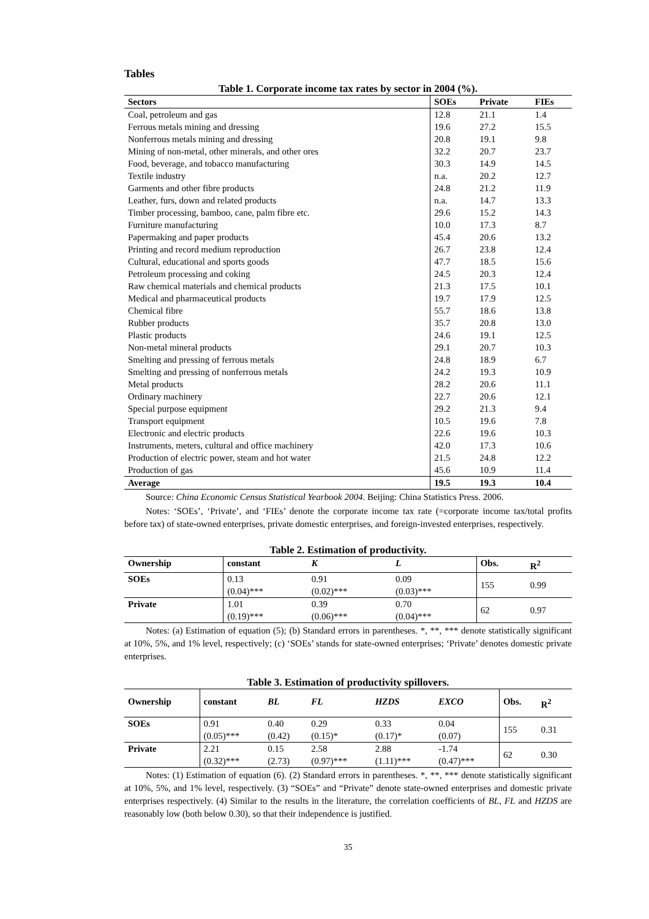Tables
Table 1. Corporate income tax rates by sector in 2004 (%).
| Sectors | SOEs | Private | FIEs |
| --- | --- | --- | --- |
| Coal, petroleum and gas | 12.8 | 21.1 | 1.4 |
| Ferrous metals mining and dressing | 19.6 | 27.2 | 15.5 |
| Nonferrous metals mining and dressing | 20.8 | 19.1 | 9.8 |
| Mining of non-metal, other minerals, and other ores | 32.2 | 20.7 | 23.7 |
| Food, beverage, and tobacco manufacturing | 30.3 | 14.9 | 14.5 |
| Textile industry | n.a. | 20.2 | 12.7 |
| Garments and other fibre products | 24.8 | 21.2 | 11.9 |
| Leather, furs, down and related products | n.a. | 14.7 | 13.3 |
| Timber processing, bamboo, cane, palm fibre etc. | 29.6 | 15.2 | 14.3 |
| Furniture manufacturing | 10.0 | 17.3 | 8.7 |
| Papermaking and paper products | 45.4 | 20.6 | 13.2 |
| Printing and record medium reproduction | 26.7 | 23.8 | 12.4 |
| Cultural, educational and sports goods | 47.7 | 18.5 | 15.6 |
| Petroleum processing and coking | 24.5 | 20.3 | 12.4 |
| Raw chemical materials and chemical products | 21.3 | 17.5 | 10.1 |
| Medical and pharmaceutical products | 19.7 | 17.9 | 12.5 |
| Chemical fibre | 55.7 | 18.6 | 13.8 |
| Rubber products | 35.7 | 20.8 | 13.0 |
| Plastic products | 24.6 | 19.1 | 12.5 |
| Non-metal mineral products | 29.1 | 20.7 | 10.3 |
| Smelting and pressing of ferrous metals | 24.8 | 18.9 | 6.7 |
| Smelting and pressing of nonferrous metals | 24.2 | 19.3 | 10.9 |
| Metal products | 28.2 | 20.6 | 11.1 |
| Ordinary machinery | 22.7 | 20.6 | 12.1 |
| Special purpose equipment | 29.2 | 21.3 | 9.4 |
| Transport equipment | 10.5 | 19.6 | 7.8 |
| Electronic and electric products | 22.6 | 19.6 | 10.3 |
| Instruments, meters, cultural and office machinery | 42.0 | 17.3 | 10.6 |
| Production of electric power, steam and hot water | 21.5 | 24.8 | 12.2 |
| Production of gas | 45.6 | 10.9 | 11.4 |
| Average | 19.5 | 19.3 | 10.4 |
Source: China Economic Census Statistical Yearbook 2004. Beijing: China Statistics Press. 2006.
Notes: ‘SOEs’, ‘Private’, and ‘FIEs’ denote the corporate income tax rate (=corporate income tax/total profits before tax) of state-owned enterprises, private domestic enterprises, and foreign-invested enterprises, respectively.
Table 2. Estimation of productivity.
| Ownership | constant | K | L | Obs. | R<sup>2</sup> |
| --- | --- | --- | --- | --- | --- |
| SOEs | 0.13 (0.04)*** | 0.91 (0.02)*** | 0.09 (0.03)*** | 155 | 0.99 |
| Private | 1.01 (0.19)*** | 0.39 (0.06)*** | 0.70 (0.04)*** | 62 | 0.97 |
Notes: (a) Estimation of equation (5); (b) Standard errors in parentheses. *, **, *** denote statistically significant at 10%, 5%, and 1% level, respectively; (c) ‘SOEs’ stands for state-owned enterprises; ‘Private’ denotes domestic private enterprises.
Table 3. Estimation of productivity spillovers.
| Ownership | constant | BL | FL | HZDS | EXCO | Obs. | R<sup>2</sup> |
| --- | --- | --- | --- | --- | --- | --- | --- |
| SOEs | 0.91 (0.05)*** | 0.40 (0.42) | 0.29 (0.15)* | 0.33 (0.17)* | 0.04 (0.07) | 155 | 0.31 |
| Private | 2.21 (0.32)*** | 0.15 (2.73) | 2.58 (0.97)*** | 2.88 (1.11)*** | -1.74 (0.47)*** | 62 | 0.30 |
Notes: (1) Estimation of equation (6). (2) Standard errors in parentheses. *, **, *** denote statistically significant at 10%, 5%, and 1% level, respectively. (3) “SOEs” and “Private” denote state-owned enterprises and domestic private enterprises respectively. (4) Similar to the results in the literature, the correlation coefficients of BL, FL and HZDS are reasonably low (both below 0.30), so that their independence is justified.
35